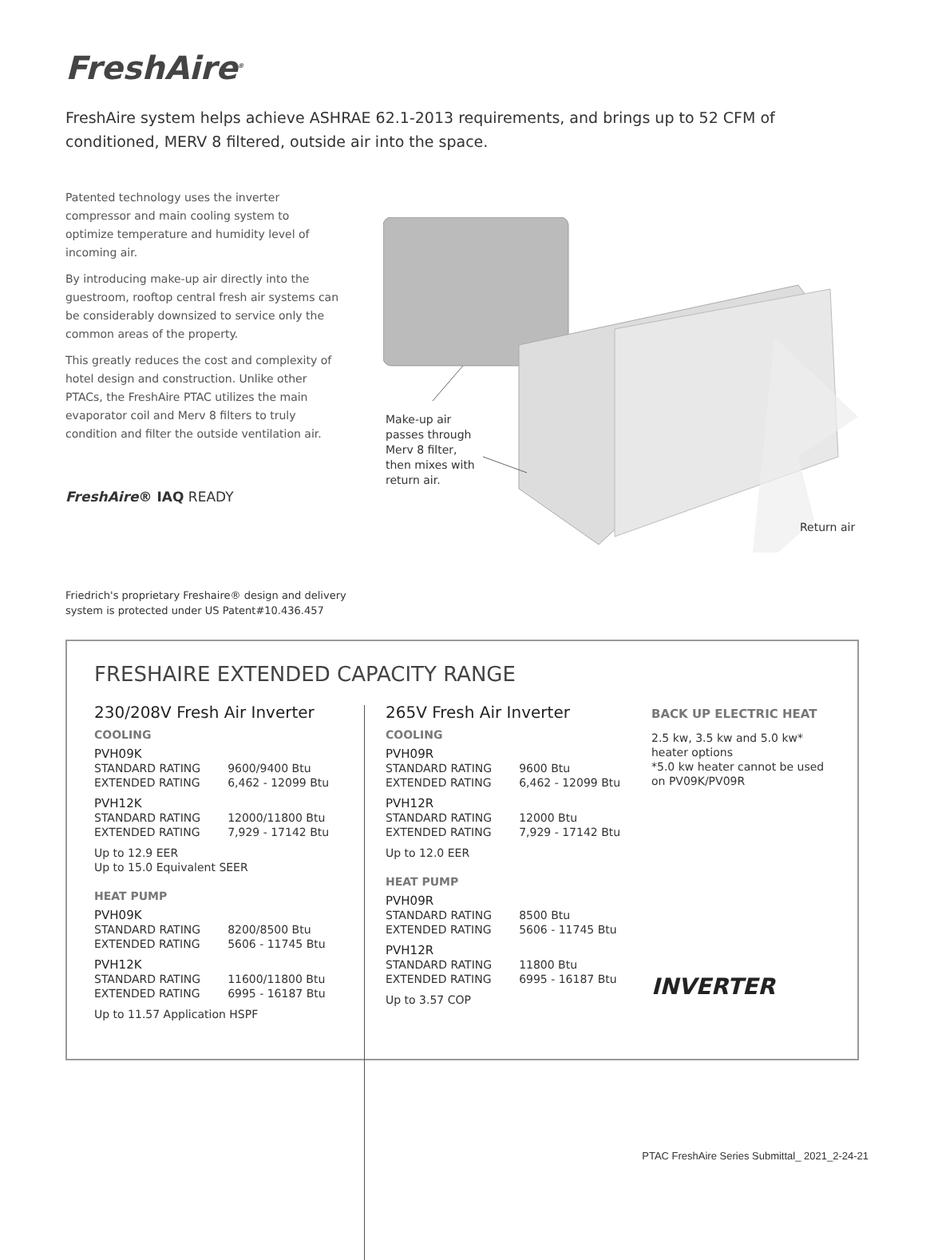FreshAire<sup>®</sup>
FreshAire system helps achieve ASHRAE 62.1-2013 requirements, and brings up to 52 CFM of conditioned, MERV 8 filtered, outside air into the space.
Patented technology uses the inverter compressor and main cooling system to optimize temperature and humidity level of incoming air.
By introducing make-up air directly into the guestroom, rooftop central fresh air systems can be considerably downsized to service only the common areas of the property.
This greatly reduces the cost and complexity of hotel design and construction. Unlike other PTACs, the FreshAire PTAC utilizes the main evaporator coil and Merv 8 filters to truly condition and filter the outside ventilation air.
FreshAire® IAQ READY
Make-up air
passes through
Merv 8 filter,
then mixes with
return air.
Return air
Friedrich's proprietary Freshaire® design and delivery
system is protected under US Patent#10.436.457
FRESHAIRE EXTENDED CAPACITY RANGE
230/208V Fresh Air Inverter
COOLING
PVH09K
| STANDARD RATING | 9600/9400 Btu |
| EXTENDED RATING | 6,462 - 12099 Btu |
PVH12K
| STANDARD RATING | 12000/11800 Btu |
| EXTENDED RATING | 7,929 - 17142 Btu |
Up to 12.9 EER
Up to 15.0 Equivalent SEER
HEAT PUMP
PVH09K
| STANDARD RATING | 8200/8500 Btu |
| EXTENDED RATING | 5606 - 11745 Btu |
PVH12K
| STANDARD RATING | 11600/11800 Btu |
| EXTENDED RATING | 6995 - 16187 Btu |
Up to 11.57 Application HSPF
265V Fresh Air Inverter
COOLING
PVH09R
| STANDARD RATING | 9600 Btu |
| EXTENDED RATING | 6,462 - 12099 Btu |
PVH12R
| STANDARD RATING | 12000 Btu |
| EXTENDED RATING | 7,929 - 17142 Btu |
Up to 12.0 EER
HEAT PUMP
PVH09R
| STANDARD RATING | 8500 Btu |
| EXTENDED RATING | 5606 - 11745 Btu |
PVH12R
| STANDARD RATING | 11800 Btu |
| EXTENDED RATING | 6995 - 16187 Btu |
Up to 3.57 COP
BACK UP ELECTRIC HEAT
2.5 kw, 3.5 kw and 5.0 kw* heater options
*5.0 kw heater cannot be used on PV09K/PV09R
INVERTER
PTAC FreshAire Series Submittal_ 2021_2-24-21